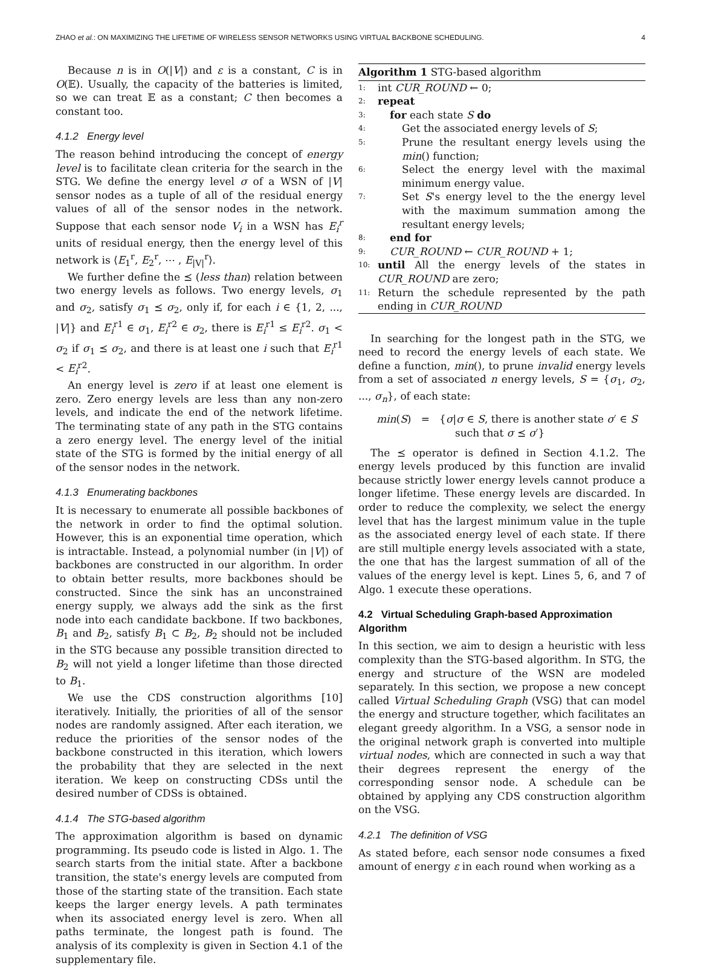ZHAO et al.: ON MAXIMIZING THE LIFETIME OF WIRELESS SENSOR NETWORKS USING VIRTUAL BACKBONE SCHEDULING. 4
Because n is in O(|V|) and ε is a constant, C is in O(𝔼). Usually, the capacity of the batteries is limited, so we can treat 𝔼 as a constant; C then becomes a constant too.
4.1.2 Energy level
The reason behind introducing the concept of energy level is to facilitate clean criteria for the search in the STG. We define the energy level σ of a WSN of |V| sensor nodes as a tuple of all of the residual energy values of all of the sensor nodes in the network. Suppose that each sensor node V<sub>i</sub> in a WSN has E<sub>i</sub><sup>r</sup> units of residual energy, then the energy level of this network is ⟨E<sub>1</sub><sup>r</sup>, E<sub>2</sub><sup>r</sup>, ⋯ , E<sub>|V|</sub><sup>r</sup>⟩.
We further define the ⪯ (less than) relation between two energy levels as follows. Two energy levels, σ<sub>1</sub> and σ<sub>2</sub>, satisfy σ<sub>1</sub> ⪯ σ<sub>2</sub>, only if, for each i ∈ {1, 2, ..., |V|} and E<sub>i</sub><sup>r1</sup> ∈ σ<sub>1</sub>, E<sub>i</sub><sup>r2</sup> ∈ σ<sub>2</sub>, there is E<sub>i</sub><sup>r1</sup> ≤ E<sub>i</sub><sup>r2</sup>. σ<sub>1</sub> < σ<sub>2</sub> if σ<sub>1</sub> ⪯ σ<sub>2</sub>, and there is at least one i such that E<sub>i</sub><sup>r1</sup> < E<sub>i</sub><sup>r2</sup>.
An energy level is zero if at least one element is zero. Zero energy levels are less than any non-zero levels, and indicate the end of the network lifetime. The terminating state of any path in the STG contains a zero energy level. The energy level of the initial state of the STG is formed by the initial energy of all of the sensor nodes in the network.
4.1.3 Enumerating backbones
It is necessary to enumerate all possible backbones of the network in order to find the optimal solution. However, this is an exponential time operation, which is intractable. Instead, a polynomial number (in |V|) of backbones are constructed in our algorithm. In order to obtain better results, more backbones should be constructed. Since the sink has an unconstrained energy supply, we always add the sink as the first node into each candidate backbone. If two backbones, B<sub>1</sub> and B<sub>2</sub>, satisfy B<sub>1</sub> ⊂ B<sub>2</sub>, B<sub>2</sub> should not be included in the STG because any possible transition directed to B<sub>2</sub> will not yield a longer lifetime than those directed to B<sub>1</sub>.
We use the CDS construction algorithms [10] iteratively. Initially, the priorities of all of the sensor nodes are randomly assigned. After each iteration, we reduce the priorities of the sensor nodes of the backbone constructed in this iteration, which lowers the probability that they are selected in the next iteration. We keep on constructing CDSs until the desired number of CDSs is obtained.
4.1.4 The STG-based algorithm
The approximation algorithm is based on dynamic programming. Its pseudo code is listed in Algo. 1. The search starts from the initial state. After a backbone transition, the state's energy levels are computed from those of the starting state of the transition. Each state keeps the larger energy levels. A path terminates when its associated energy level is zero. When all paths terminate, the longest path is found. The analysis of its complexity is given in Section 4.1 of the supplementary file.
Algorithm 1 STG-based algorithm
1: int CUR_ROUND ← 0;
2: repeat
3: for each state S do
4: Get the associated energy levels of S;
5: Prune the resultant energy levels using the min() function;
6: Select the energy level with the maximal minimum energy value.
7: Set S's energy level to the the energy level with the maximum summation among the resultant energy levels;
8: end for
9: CUR_ROUND ← CUR_ROUND + 1;
10: until All the energy levels of the states in CUR_ROUND are zero;
11: Return the schedule represented by the path ending in CUR_ROUND
In searching for the longest path in the STG, we need to record the energy levels of each state. We define a function, min(), to prune invalid energy levels from a set of associated n energy levels, S = {σ<sub>1</sub>, σ<sub>2</sub>, ..., σ<sub>n</sub>}, of each state:
min(S) = {σ|σ ∈ S, there is another state σ′ ∈ S
such that σ ⪯ σ′}
The ⪯ operator is defined in Section 4.1.2. The energy levels produced by this function are invalid because strictly lower energy levels cannot produce a longer lifetime. These energy levels are discarded. In order to reduce the complexity, we select the energy level that has the largest minimum value in the tuple as the associated energy level of each state. If there are still multiple energy levels associated with a state, the one that has the largest summation of all of the values of the energy level is kept. Lines 5, 6, and 7 of Algo. 1 execute these operations.
4.2 Virtual Scheduling Graph-based Approximation Algorithm
In this section, we aim to design a heuristic with less complexity than the STG-based algorithm. In STG, the energy and structure of the WSN are modeled separately. In this section, we propose a new concept called Virtual Scheduling Graph (VSG) that can model the energy and structure together, which facilitates an elegant greedy algorithm. In a VSG, a sensor node in the original network graph is converted into multiple virtual nodes, which are connected in such a way that their degrees represent the energy of the corresponding sensor node. A schedule can be obtained by applying any CDS construction algorithm on the VSG.
4.2.1 The definition of VSG
As stated before, each sensor node consumes a fixed amount of energy ε in each round when working as a